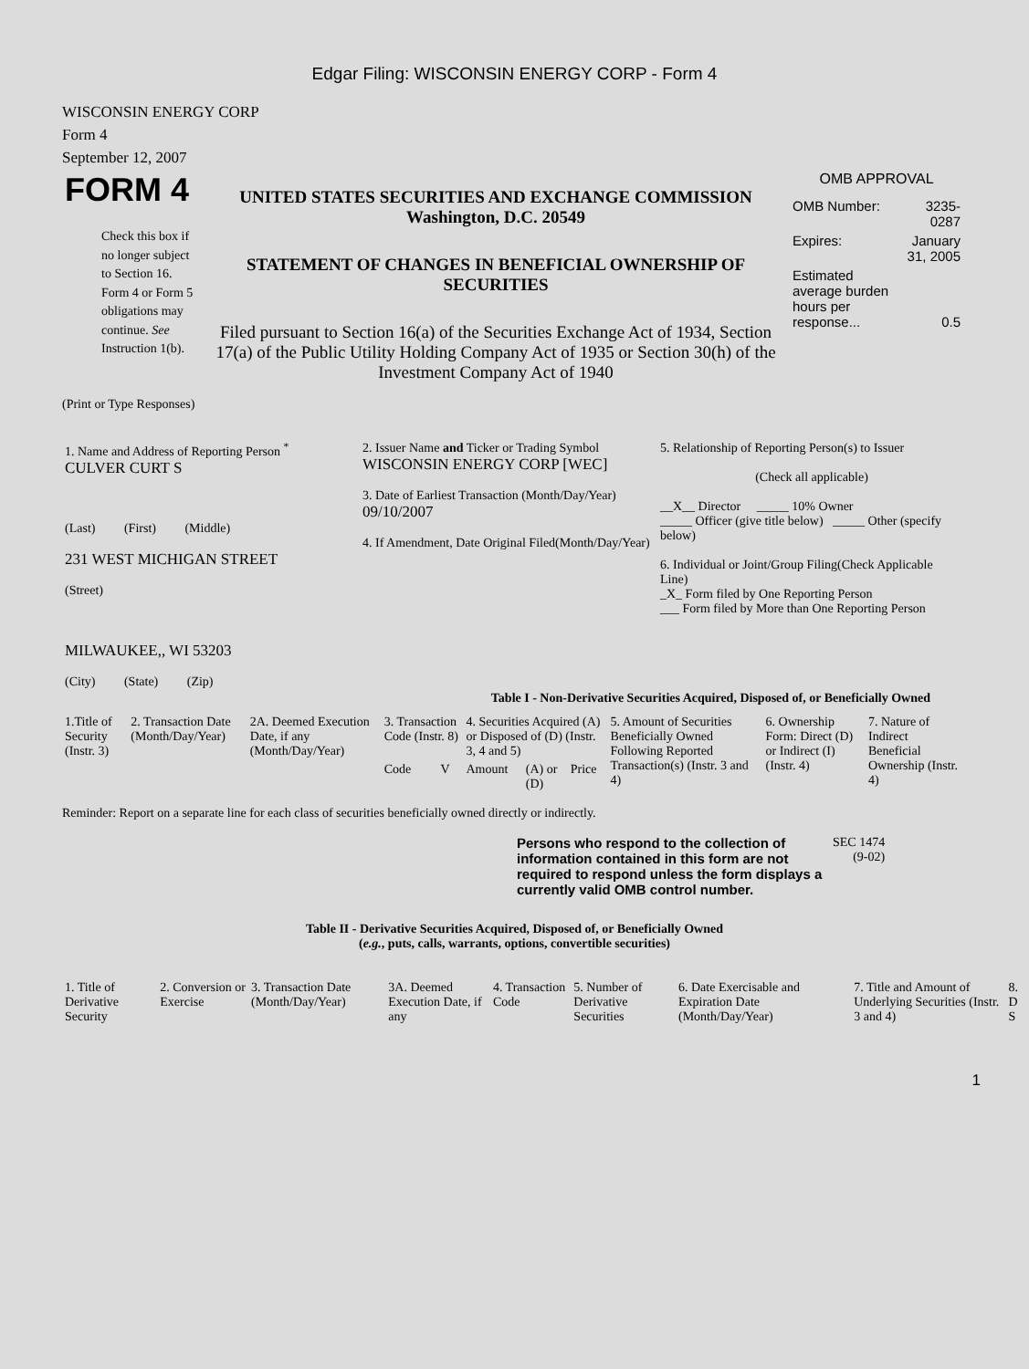Edgar Filing: WISCONSIN ENERGY CORP - Form 4
WISCONSIN ENERGY CORP
Form 4
September 12, 2007
| FORM 4 Check this box if no longer subject to Section 16. Form 4 or Form 5 obligations may continue. See Instruction 1(b). | UNITED STATES SECURITIES AND EXCHANGE COMMISSION Washington, D.C. 20549 STATEMENT OF CHANGES IN BENEFICIAL OWNERSHIP OF SECURITIES Filed pursuant to Section 16(a) of the Securities Exchange Act of 1934, Section 17(a) of the Public Utility Holding Company Act of 1935 or Section 30(h) of the Investment Company Act of 1940 | OMB APPROVAL / OMB Number: / 3235-0287 / / Expires: / January 31, 2005 / / Estimated average burden hours per response... / 0.5 / |
(Print or Type Responses)
| 1. Name and Address of Reporting Person <sup>*</sup> CULVER CURT S (Last) (First) (Middle) 231 WEST MICHIGAN STREET (Street) MILWAUKEE,, WI 53203 (City) (State) (Zip) | 2. Issuer Name and Ticker or Trading Symbol WISCONSIN ENERGY CORP [WEC] 3. Date of Earliest Transaction (Month/Day/Year) 09/10/2007 4. If Amendment, Date Original Filed(Month/Day/Year) | 5. Relationship of Reporting Person(s) to Issuer (Check all applicable) __X__ Director _____ 10% Owner _____ Officer (give title below) _____ Other (specify below) 6. Individual or Joint/Group Filing(Check Applicable Line) _X_ Form filed by One Reporting Person ___ Form filed by More than One Reporting Person |
Table I - Non-Derivative Securities Acquired, Disposed of, or Beneficially Owned
| 1.Title of Security (Instr. 3) | 2. Transaction Date (Month/Day/Year) | 2A. Deemed Execution Date, if any (Month/Day/Year) | 3. Transaction Code (Instr. 8) | | 4. Securities Acquired (A) or Disposed of (D) (Instr. 3, 4 and 5) | | | 5. Amount of Securities Beneficially Owned Following Reported Transaction(s) (Instr. 3 and 4) | 6. Ownership Form: Direct (D) or Indirect (I) (Instr. 4) | 7. Nature of Indirect Beneficial Ownership (Instr. 4) |
| --- | --- | --- | --- | --- | --- | --- | --- | --- | --- | --- |
| | | | Code | V | Amount | (A) or (D) | Price | | | |
Reminder: Report on a separate line for each class of securities beneficially owned directly or indirectly.
| Persons who respond to the collection of information contained in this form are not required to respond unless the form displays a currently valid OMB control number. | SEC 1474 (9-02) |
Table II - Derivative Securities Acquired, Disposed of, or Beneficially Owned
(e.g., puts, calls, warrants, options, convertible securities)
| 1. Title of Derivative Security | 2. Conversion or Exercise | 3. Transaction Date (Month/Day/Year) | 3A. Deemed Execution Date, if any | 4. Transaction Code | 5. Number of Derivative Securities | 6. Date Exercisable and Expiration Date (Month/Day/Year) | 7. Title and Amount of Underlying Securities (Instr. 3 and 4) | 8. D S |
| --- | --- | --- | --- | --- | --- | --- | --- | --- |
1